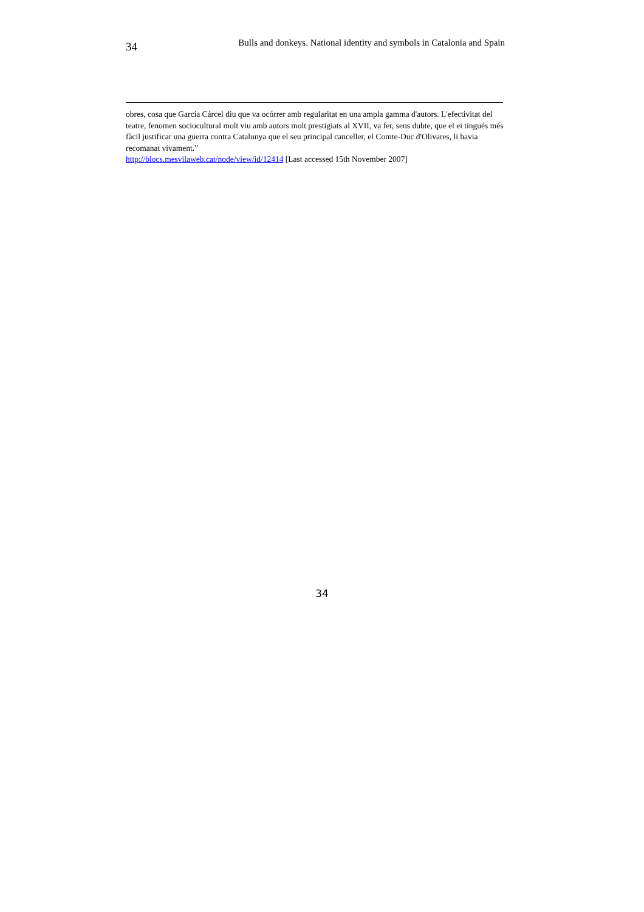34 Bulls and donkeys. National identity and symbols in Catalonia and Spain
obres, cosa que García Cárcel diu que va ocórrer amb regularitat en una ampla gamma d'autors. L'efectivitat del teatre, fenomen sociocultural molt viu amb autors molt prestigiats al XVII, va fer, sens dubte, que el ei tingués més fàcil justificar una guerra contra Catalunya que el seu principal canceller, el Comte-Duc d'Olivares, li havia recomanat vivament.”
http://blocs.mesvilaweb.cat/node/view/id/12414 [Last accessed 15th November 2007]
34